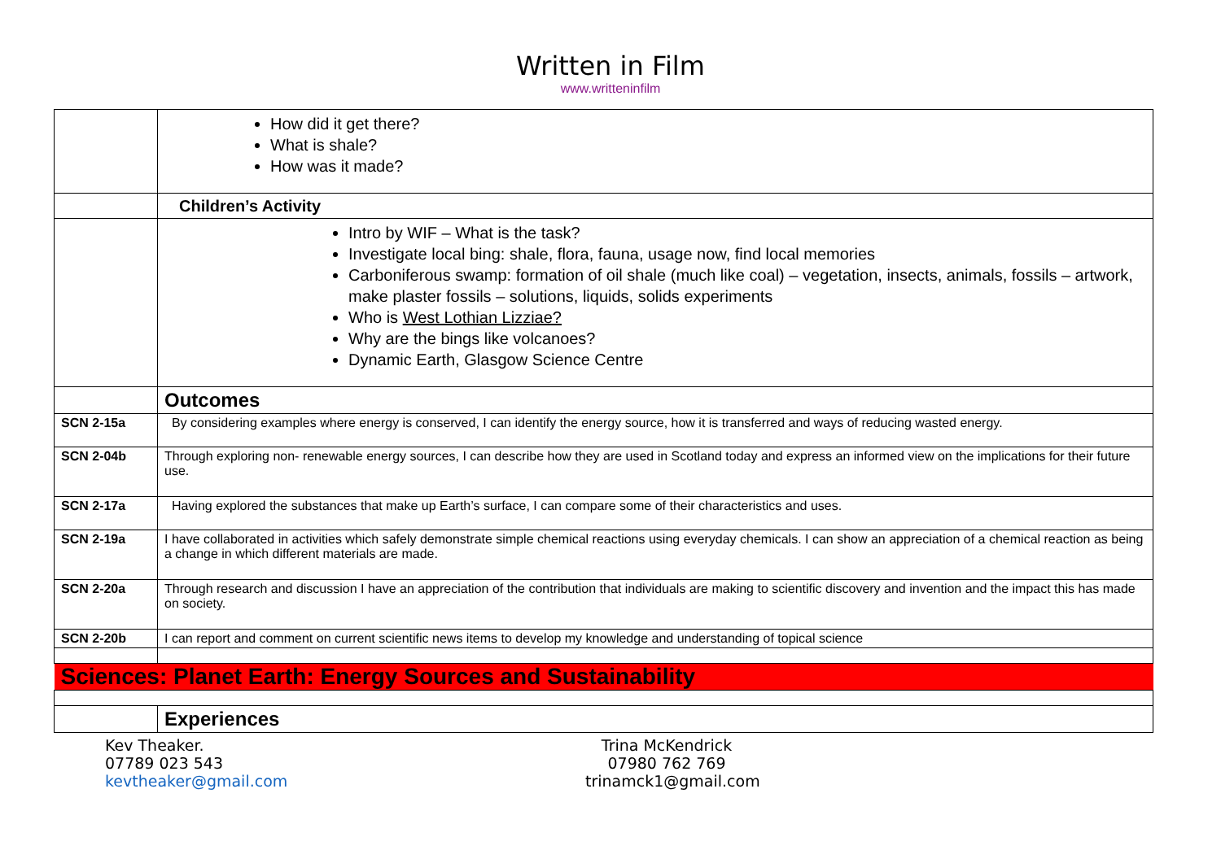Written in Film
www.writteninfilm
| | How did it get there? What is shale? How was it made? |
| | Children’s Activity |
| | Intro by WIF – What is the task? Investigate local bing: shale, flora, fauna, usage now, find local memories Carboniferous swamp: formation of oil shale (much like coal) – vegetation, insects, animals, fossils – artwork, make plaster fossils – solutions, liquids, solids experiments Who is West Lothian Lizziae? Why are the bings like volcanoes? Dynamic Earth, Glasgow Science Centre |
| | Outcomes |
| SCN 2-15a | By considering examples where energy is conserved, I can identify the energy source, how it is transferred and ways of reducing wasted energy. |
| SCN 2-04b | Through exploring non- renewable energy sources, I can describe how they are used in Scotland today and express an informed view on the implications for their future use. |
| SCN 2-17a | Having explored the substances that make up Earth’s surface, I can compare some of their characteristics and uses. |
| SCN 2-19a | I have collaborated in activities which safely demonstrate simple chemical reactions using everyday chemicals. I can show an appreciation of a chemical reaction as being a change in which different materials are made. |
| SCN 2-20a | Through research and discussion I have an appreciation of the contribution that individuals are making to scientific discovery and invention and the impact this has made on society. |
| SCN 2-20b | I can report and comment on current scientific news items to develop my knowledge and understanding of topical science |
| Sciences: Planet Earth: Energy Sources and Sustainability | |
| | Experiences |
Kev Theaker.
07789 023 543
kevtheaker@gmail.com
Trina McKendrick
07980 762 769
trinamck1@gmail.com